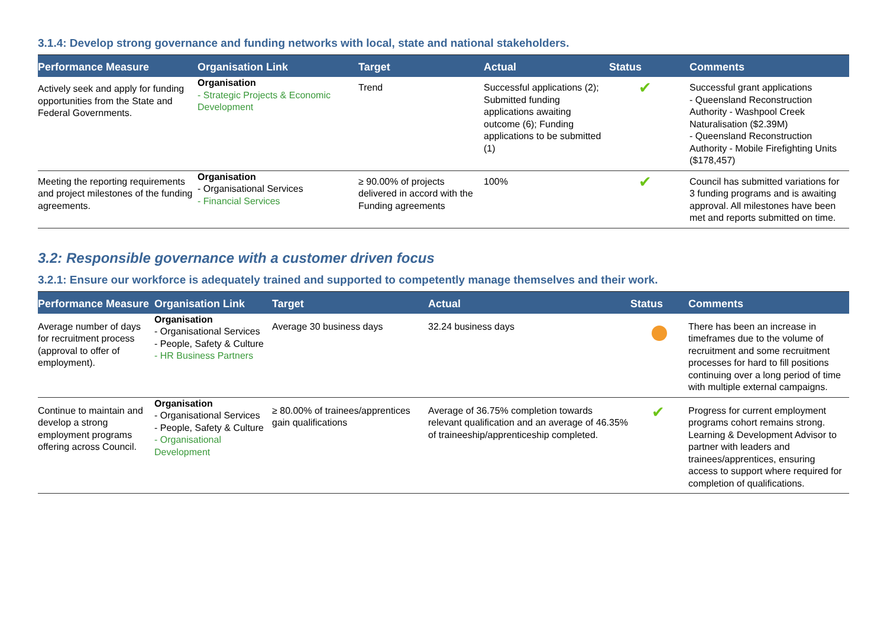3.1.4: Develop strong governance and funding networks with local, state and national stakeholders.
| Performance Measure | Organisation Link | Target | Actual | Status | Comments |
| --- | --- | --- | --- | --- | --- |
| Actively seek and apply for funding opportunities from the State and Federal Governments. | Organisation - Strategic Projects & Economic Development | Trend | Successful applications (2); Submitted funding applications awaiting outcome (6); Funding applications to be submitted (1) | ✔ | Successful grant applications - Queensland Reconstruction Authority - Washpool Creek Naturalisation ($2.39M) - Queensland Reconstruction Authority - Mobile Firefighting Units ($178,457) |
| Meeting the reporting requirements and project milestones of the funding agreements. | Organisation - Organisational Services - Financial Services | ≥ 90.00% of projects delivered in accord with the Funding agreements | 100% | ✔ | Council has submitted variations for 3 funding programs and is awaiting approval. All milestones have been met and reports submitted on time. |
3.2: Responsible governance with a customer driven focus
3.2.1: Ensure our workforce is adequately trained and supported to competently manage themselves and their work.
| Performance Measure | Organisation Link | Target | Actual | Status | Comments |
| --- | --- | --- | --- | --- | --- |
| Average number of days for recruitment process (approval to offer of employment). | Organisation - Organisational Services - People, Safety & Culture - HR Business Partners | Average 30 business days | 32.24 business days | | There has been an increase in timeframes due to the volume of recruitment and some recruitment processes for hard to fill positions continuing over a long period of time with multiple external campaigns. |
| Continue to maintain and develop a strong employment programs offering across Council. | Organisation - Organisational Services - People, Safety & Culture - Organisational Development | ≥ 80.00% of trainees/apprentices gain qualifications | Average of 36.75% completion towards relevant qualification and an average of 46.35% of traineeship/apprenticeship completed. | ✔ | Progress for current employment programs cohort remains strong. Learning & Development Advisor to partner with leaders and trainees/apprentices, ensuring access to support where required for completion of qualifications. |